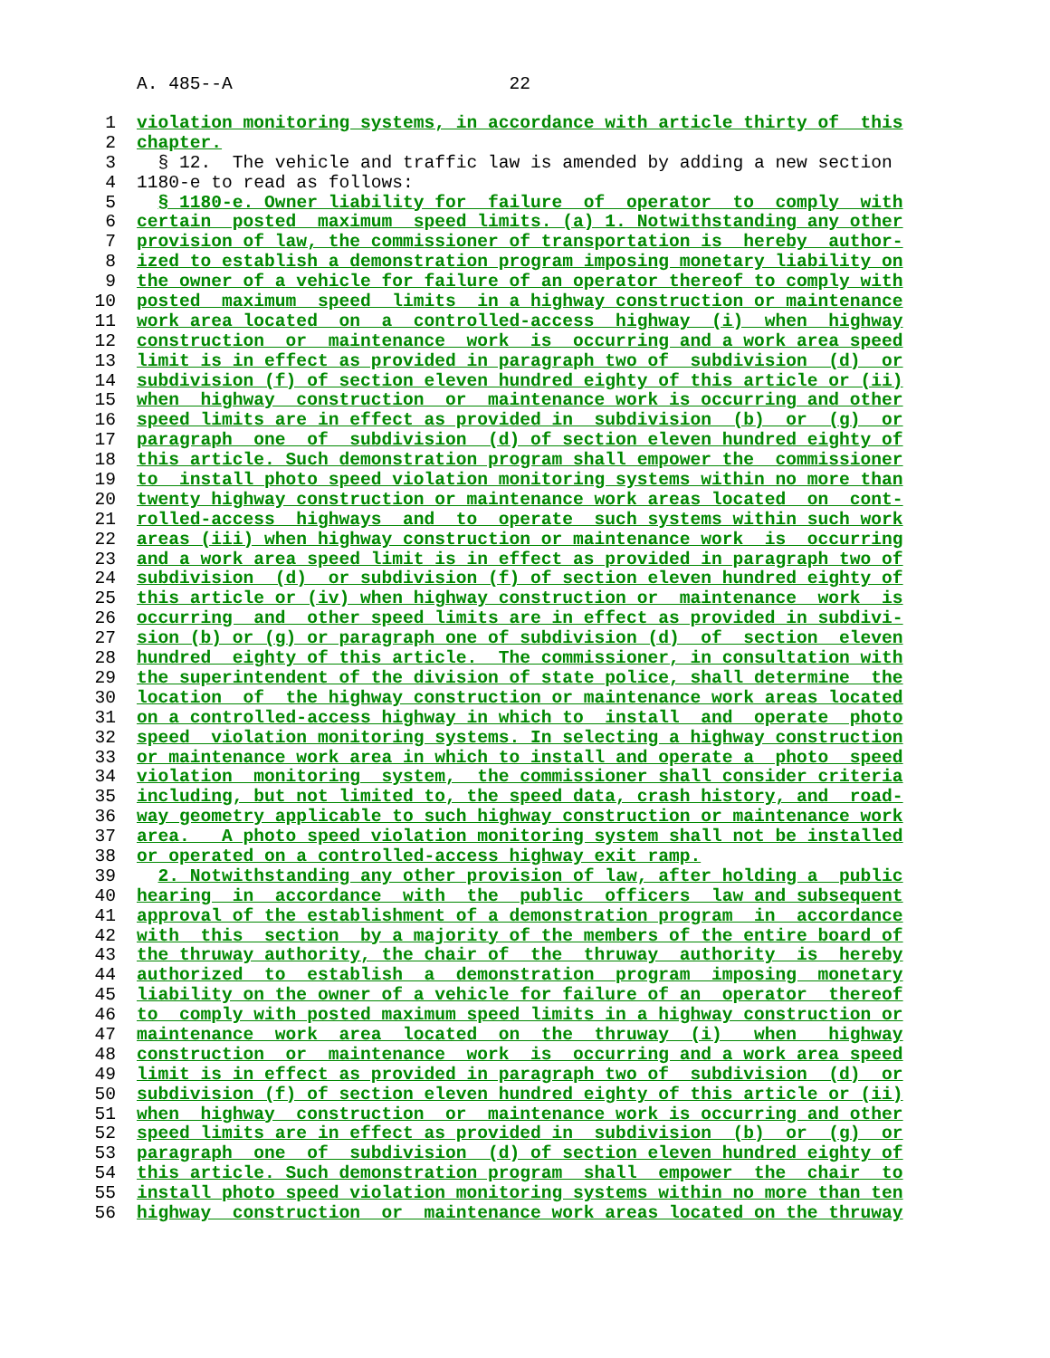A. 485--A 22
1 violation monitoring systems, in accordance with article thirty of this
2 chapter.
3 § 12. The vehicle and traffic law is amended by adding a new section
4 1180-e to read as follows:
5 § 1180-e. Owner liability for failure of operator to comply with
6 certain posted maximum speed limits. (a) 1. Notwithstanding any other
7 provision of law, the commissioner of transportation is hereby author-
8 ized to establish a demonstration program imposing monetary liability on
9 the owner of a vehicle for failure of an operator thereof to comply with
10 posted maximum speed limits in a highway construction or maintenance
11 work area located on a controlled-access highway (i) when highway
12 construction or maintenance work is occurring and a work area speed
13 limit is in effect as provided in paragraph two of subdivision (d) or
14 subdivision (f) of section eleven hundred eighty of this article or (ii)
15 when highway construction or maintenance work is occurring and other
16 speed limits are in effect as provided in subdivision (b) or (g) or
17 paragraph one of subdivision (d) of section eleven hundred eighty of
18 this article. Such demonstration program shall empower the commissioner
19 to install photo speed violation monitoring systems within no more than
20 twenty highway construction or maintenance work areas located on cont-
21 rolled-access highways and to operate such systems within such work
22 areas (iii) when highway construction or maintenance work is occurring
23 and a work area speed limit is in effect as provided in paragraph two of
24 subdivision (d) or subdivision (f) of section eleven hundred eighty of
25 this article or (iv) when highway construction or maintenance work is
26 occurring and other speed limits are in effect as provided in subdivi-
27 sion (b) or (g) or paragraph one of subdivision (d) of section eleven
28 hundred eighty of this article. The commissioner, in consultation with
29 the superintendent of the division of state police, shall determine the
30 location of the highway construction or maintenance work areas located
31 on a controlled-access highway in which to install and operate photo
32 speed violation monitoring systems. In selecting a highway construction
33 or maintenance work area in which to install and operate a photo speed
34 violation monitoring system, the commissioner shall consider criteria
35 including, but not limited to, the speed data, crash history, and road-
36 way geometry applicable to such highway construction or maintenance work
37 area. A photo speed violation monitoring system shall not be installed
38 or operated on a controlled-access highway exit ramp.
39 2. Notwithstanding any other provision of law, after holding a public
40 hearing in accordance with the public officers law and subsequent
41 approval of the establishment of a demonstration program in accordance
42 with this section by a majority of the members of the entire board of
43 the thruway authority, the chair of the thruway authority is hereby
44 authorized to establish a demonstration program imposing monetary
45 liability on the owner of a vehicle for failure of an operator thereof
46 to comply with posted maximum speed limits in a highway construction or
47 maintenance work area located on the thruway (i) when highway
48 construction or maintenance work is occurring and a work area speed
49 limit is in effect as provided in paragraph two of subdivision (d) or
50 subdivision (f) of section eleven hundred eighty of this article or (ii)
51 when highway construction or maintenance work is occurring and other
52 speed limits are in effect as provided in subdivision (b) or (g) or
53 paragraph one of subdivision (d) of section eleven hundred eighty of
54 this article. Such demonstration program shall empower the chair to
55 install photo speed violation monitoring systems within no more than ten
56 highway construction or maintenance work areas located on the thruway